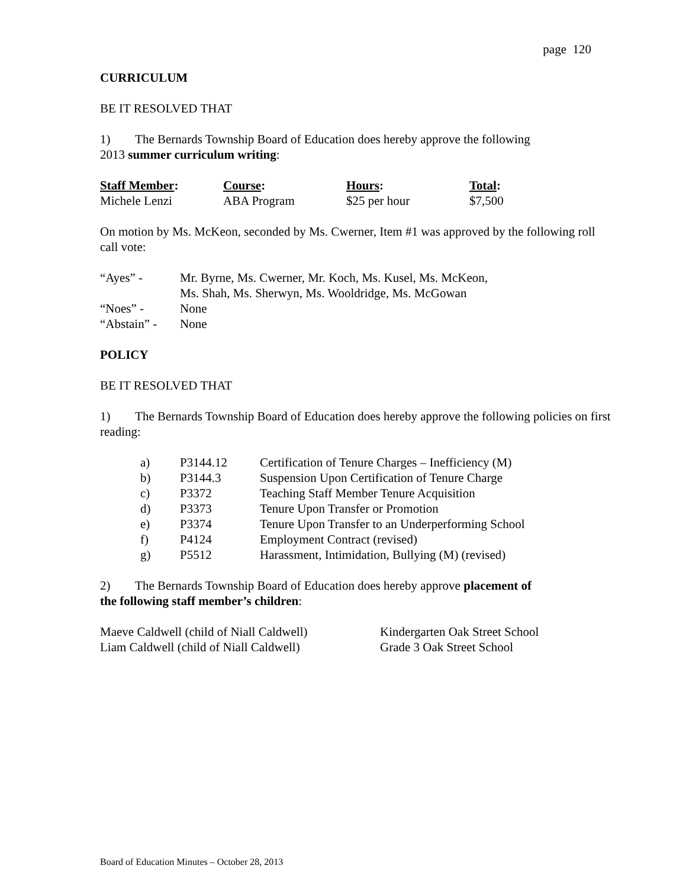page 120
CURRICULUM
BE IT RESOLVED THAT
1) The Bernards Township Board of Education does hereby approve the following
2013 summer curriculum writing:
| Staff Member : | Course : | Hours : | Total : |
| Michele Lenzi | ABA Program | $25 per hour | $7,500 |
On motion by Ms. McKeon, seconded by Ms. Cwerner, Item #1 was approved by the following roll call vote:
| “Ayes” - | Mr. Byrne, Ms. Cwerner, Mr. Koch, Ms. Kusel, Ms. McKeon, Ms. Shah, Ms. Sherwyn, Ms. Wooldridge, Ms. McGowan |
| “Noes” - | None |
| “Abstain” - | None |
POLICY
BE IT RESOLVED THAT
1) The Bernards Township Board of Education does hereby approve the following policies on first reading:
| a) | P3144.12 | Certification of Tenure Charges – Inefficiency (M) |
| b) | P3144.3 | Suspension Upon Certification of Tenure Charge |
| c) | P3372 | Teaching Staff Member Tenure Acquisition |
| d) | P3373 | Tenure Upon Transfer or Promotion |
| e) | P3374 | Tenure Upon Transfer to an Underperforming School |
| f) | P4124 | Employment Contract (revised) |
| g) | P5512 | Harassment, Intimidation, Bullying (M) (revised) |
2) The Bernards Township Board of Education does hereby approve placement of
the following staff member’s children:
| Maeve Caldwell (child of Niall Caldwell) | Kindergarten Oak Street School |
| Liam Caldwell (child of Niall Caldwell) | Grade 3 Oak Street School |
Board of Education Minutes – October 28, 2013